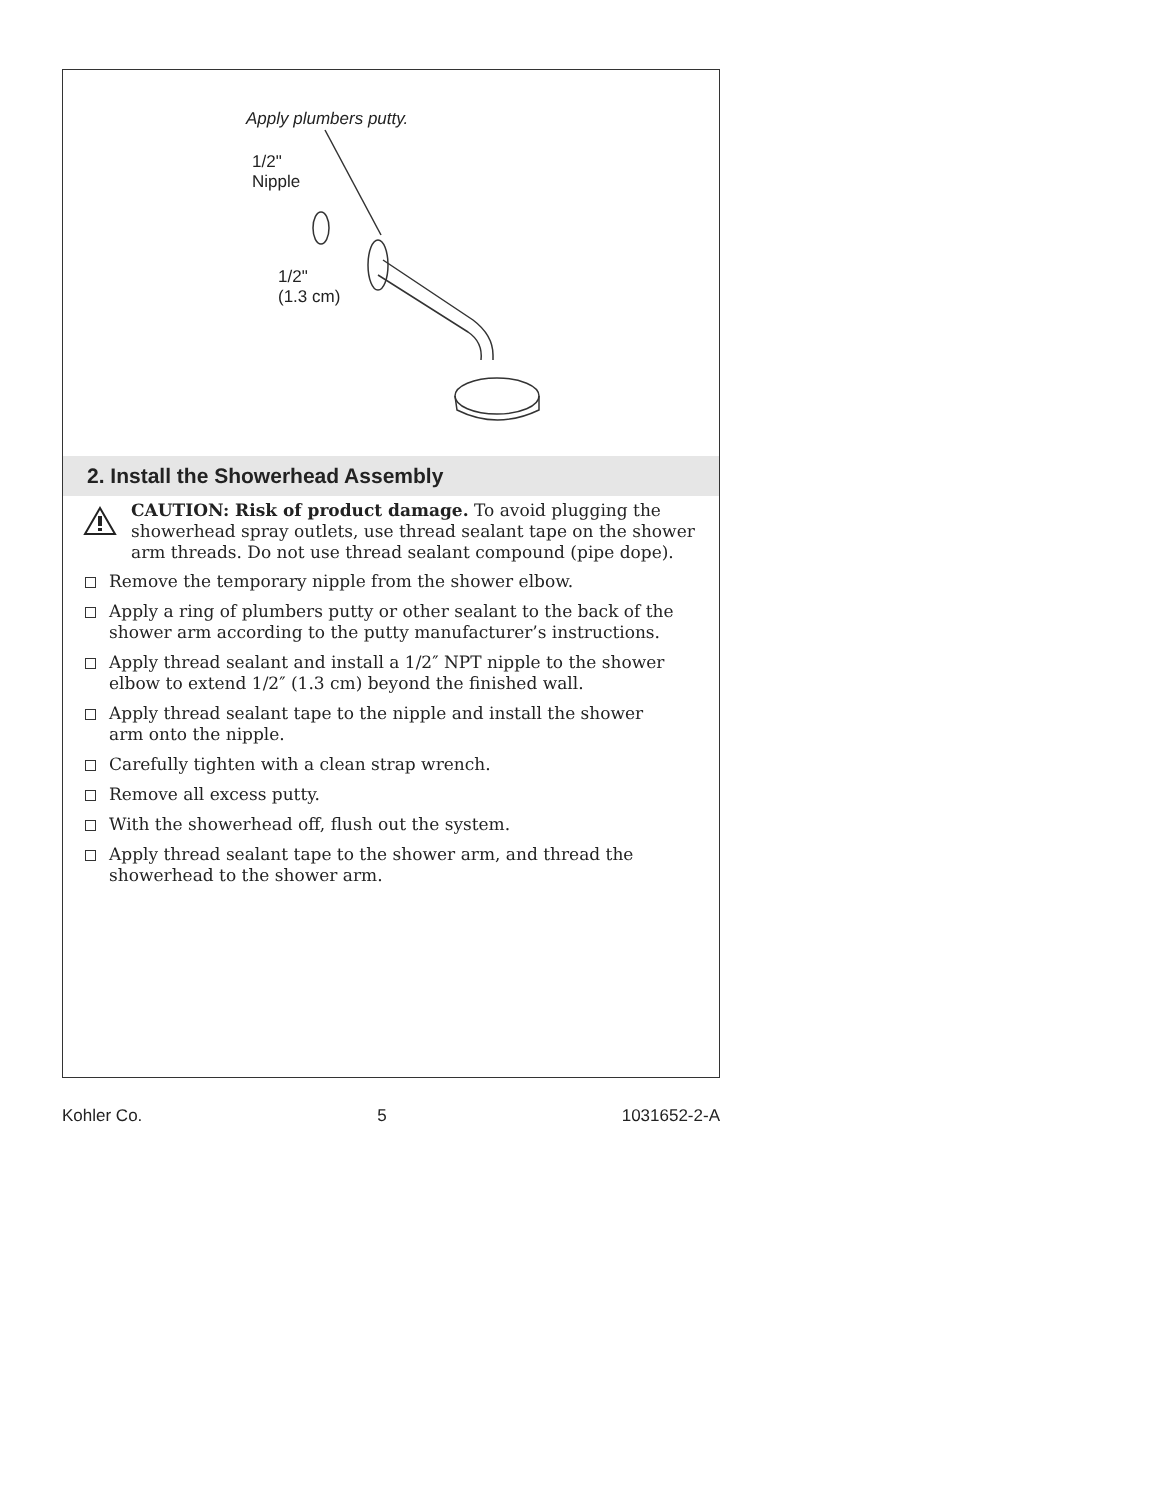Apply plumbers putty.
1/2"
Nipple
1/2"
(1.3 cm)
2. Install the Showerhead Assembly
CAUTION: Risk of product damage. To avoid plugging the showerhead spray outlets, use thread sealant tape on the shower arm threads. Do not use thread sealant compound (pipe dope).
Remove the temporary nipple from the shower elbow.
Apply a ring of plumbers putty or other sealant to the back of the shower arm according to the putty manufacturer’s instructions.
Apply thread sealant and install a 1/2″ NPT nipple to the shower elbow to extend 1/2″ (1.3 cm) beyond the finished wall.
Apply thread sealant tape to the nipple and install the shower
arm onto the nipple.
Carefully tighten with a clean strap wrench.
Remove all excess putty.
With the showerhead off, flush out the system.
Apply thread sealant tape to the shower arm, and thread the showerhead to the shower arm.
Kohler Co. 5 1031652-2-A